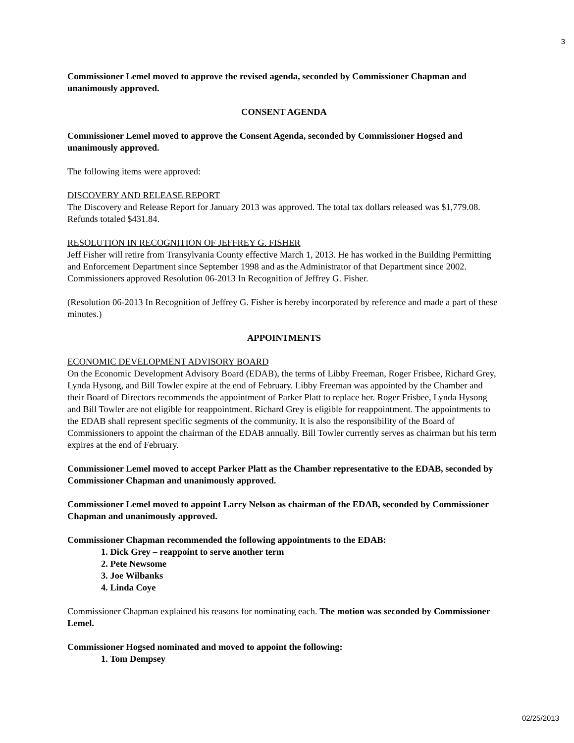3
Commissioner Lemel moved to approve the revised agenda, seconded by Commissioner Chapman and unanimously approved.
CONSENT AGENDA
Commissioner Lemel moved to approve the Consent Agenda, seconded by Commissioner Hogsed and unanimously approved.
The following items were approved:
DISCOVERY AND RELEASE REPORT
The Discovery and Release Report for January 2013 was approved. The total tax dollars released was $1,779.08. Refunds totaled $431.84.
RESOLUTION IN RECOGNITION OF JEFFREY G. FISHER
Jeff Fisher will retire from Transylvania County effective March 1, 2013. He has worked in the Building Permitting and Enforcement Department since September 1998 and as the Administrator of that Department since 2002. Commissioners approved Resolution 06-2013 In Recognition of Jeffrey G. Fisher.
(Resolution 06-2013 In Recognition of Jeffrey G. Fisher is hereby incorporated by reference and made a part of these minutes.)
APPOINTMENTS
ECONOMIC DEVELOPMENT ADVISORY BOARD
On the Economic Development Advisory Board (EDAB), the terms of Libby Freeman, Roger Frisbee, Richard Grey, Lynda Hysong, and Bill Towler expire at the end of February. Libby Freeman was appointed by the Chamber and their Board of Directors recommends the appointment of Parker Platt to replace her. Roger Frisbee, Lynda Hysong and Bill Towler are not eligible for reappointment. Richard Grey is eligible for reappointment. The appointments to the EDAB shall represent specific segments of the community. It is also the responsibility of the Board of Commissioners to appoint the chairman of the EDAB annually. Bill Towler currently serves as chairman but his term expires at the end of February.
Commissioner Lemel moved to accept Parker Platt as the Chamber representative to the EDAB, seconded by Commissioner Chapman and unanimously approved.
Commissioner Lemel moved to appoint Larry Nelson as chairman of the EDAB, seconded by Commissioner Chapman and unanimously approved.
Commissioner Chapman recommended the following appointments to the EDAB:
1. Dick Grey – reappoint to serve another term
2. Pete Newsome
3. Joe Wilbanks
4. Linda Coye
Commissioner Chapman explained his reasons for nominating each. The motion was seconded by Commissioner Lemel.
Commissioner Hogsed nominated and moved to appoint the following:
1. Tom Dempsey
02/25/2013